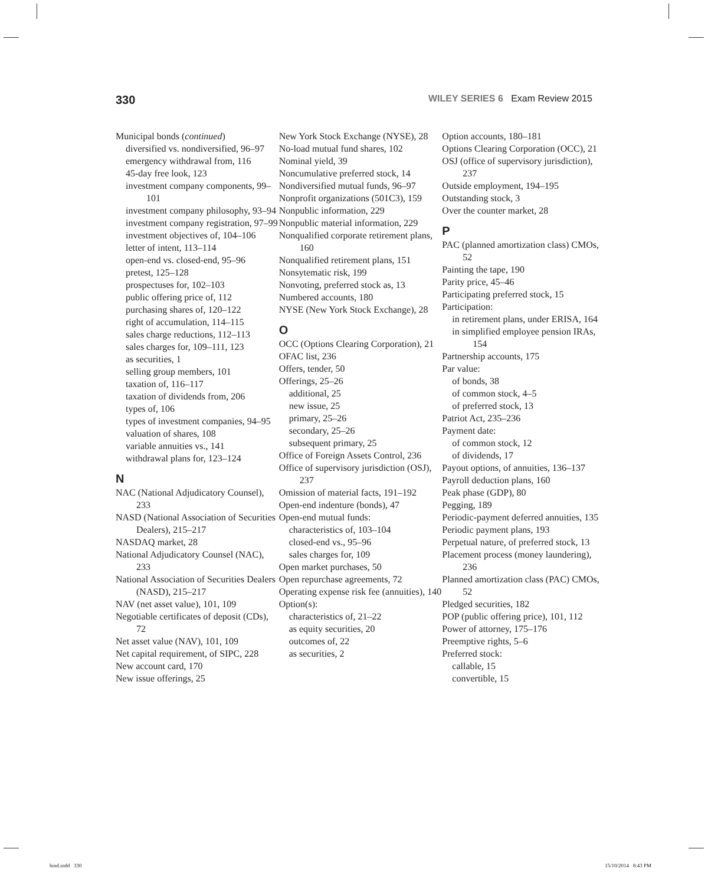330 WILEY SERIES 6 Exam Review 2015
Municipal bonds (continued)
diversified vs. nondiversified, 96–97
emergency withdrawal from, 116
45-day free look, 123
investment company components, 99–101
investment company philosophy, 93–94
investment company registration, 97–99
investment objectives of, 104–106
letter of intent, 113–114
open-end vs. closed-end, 95–96
pretest, 125–128
prospectuses for, 102–103
public offering price of, 112
purchasing shares of, 120–122
right of accumulation, 114–115
sales charge reductions, 112–113
sales charges for, 109–111, 123
as securities, 1
selling group members, 101
taxation of, 116–117
taxation of dividends from, 206
types of, 106
types of investment companies, 94–95
valuation of shares, 108
variable annuities vs., 141
withdrawal plans for, 123–124
N
NAC (National Adjudicatory Counsel), 233
NASD (National Association of Securities Dealers), 215–217
NASDAQ market, 28
National Adjudicatory Counsel (NAC), 233
National Association of Securities Dealers (NASD), 215–217
NAV (net asset value), 101, 109
Negotiable certificates of deposit (CDs), 72
Net asset value (NAV), 101, 109
Net capital requirement, of SIPC, 228
New account card, 170
New issue offerings, 25
New York Stock Exchange (NYSE), 28
No-load mutual fund shares, 102
Nominal yield, 39
Noncumulative preferred stock, 14
Nondiversified mutual funds, 96–97
Nonprofit organizations (501C3), 159
Nonpublic information, 229
Nonpublic material information, 229
Nonqualified corporate retirement plans, 160
Nonqualified retirement plans, 151
Nonsytematic risk, 199
Nonvoting, preferred stock as, 13
Numbered accounts, 180
NYSE (New York Stock Exchange), 28
O
OCC (Options Clearing Corporation), 21
OFAC list, 236
Offers, tender, 50
Offerings, 25–26
additional, 25
new issue, 25
primary, 25–26
secondary, 25–26
subsequent primary, 25
Office of Foreign Assets Control, 236
Office of supervisory jurisdiction (OSJ), 237
Omission of material facts, 191–192
Open-end indenture (bonds), 47
Open-end mutual funds:
characteristics of, 103–104
closed-end vs., 95–96
sales charges for, 109
Open market purchases, 50
Open repurchase agreements, 72
Operating expense risk fee (annuities), 140
Option(s):
characteristics of, 21–22
as equity securities, 20
outcomes of, 22
as securities, 2
Option accounts, 180–181
Options Clearing Corporation (OCC), 21
OSJ (office of supervisory jurisdiction), 237
Outside employment, 194–195
Outstanding stock, 3
Over the counter market, 28
P
PAC (planned amortization class) CMOs, 52
Painting the tape, 190
Parity price, 45–46
Participating preferred stock, 15
Participation:
in retirement plans, under ERISA, 164
in simplified employee pension IRAs, 154
Partnership accounts, 175
Par value:
of bonds, 38
of common stock, 4–5
of preferred stock, 13
Patriot Act, 235–236
Payment date:
of common stock, 12
of dividends, 17
Payout options, of annuities, 136–137
Payroll deduction plans, 160
Peak phase (GDP), 80
Pegging, 189
Periodic-payment deferred annuities, 135
Periodic payment plans, 193
Perpetual nature, of preferred stock, 13
Placement process (money laundering), 236
Planned amortization class (PAC) CMOs, 52
Pledged securities, 182
POP (public offering price), 101, 112
Power of attorney, 175–176
Preemptive rights, 5–6
Preferred stock:
callable, 15
convertible, 15
bind.indd 330 15/10/2014 8:43 PM